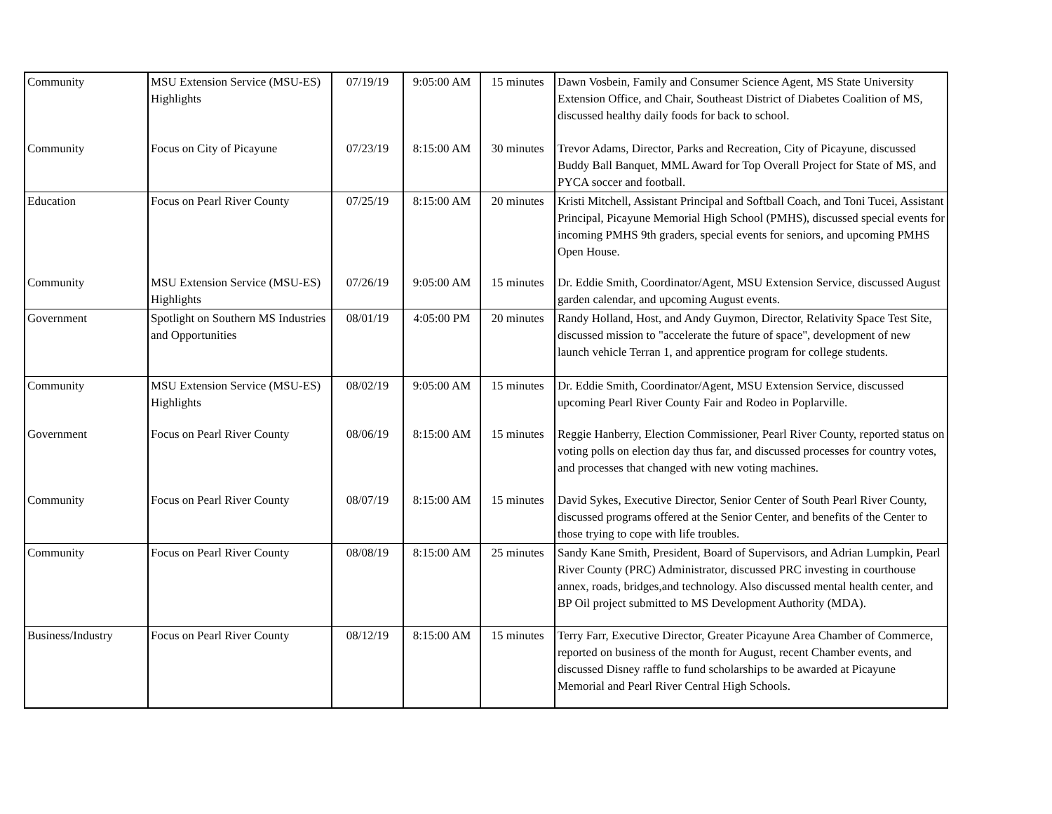| Community | MSU Extension Service (MSU-ES) Highlights | 07/19/19 | 9:05:00 AM | 15 minutes | Dawn Vosbein, Family and Consumer Science Agent, MS State University Extension Office, and Chair, Southeast District of Diabetes Coalition of MS, discussed healthy daily foods for back to school. |
| Community | Focus on City of Picayune | 07/23/19 | 8:15:00 AM | 30 minutes | Trevor Adams, Director, Parks and Recreation, City of Picayune, discussed Buddy Ball Banquet, MML Award for Top Overall Project for State of MS, and PYCA soccer and football. |
| Education | Focus on Pearl River County | 07/25/19 | 8:15:00 AM | 20 minutes | Kristi Mitchell, Assistant Principal and Softball Coach, and Toni Tucei, Assistant Principal, Picayune Memorial High School (PMHS), discussed special events for incoming PMHS 9th graders, special events for seniors, and upcoming PMHS Open House. |
| Community | MSU Extension Service (MSU-ES) Highlights | 07/26/19 | 9:05:00 AM | 15 minutes | Dr. Eddie Smith, Coordinator/Agent, MSU Extension Service, discussed August garden calendar, and upcoming August events. |
| Government | Spotlight on Southern MS Industries and Opportunities | 08/01/19 | 4:05:00 PM | 20 minutes | Randy Holland, Host, and Andy Guymon, Director, Relativity Space Test Site, discussed mission to "accelerate the future of space", development of new launch vehicle Terran 1, and apprentice program for college students. |
| Community | MSU Extension Service (MSU-ES) Highlights | 08/02/19 | 9:05:00 AM | 15 minutes | Dr. Eddie Smith, Coordinator/Agent, MSU Extension Service, discussed upcoming Pearl River County Fair and Rodeo in Poplarville. |
| Government | Focus on Pearl River County | 08/06/19 | 8:15:00 AM | 15 minutes | Reggie Hanberry, Election Commissioner, Pearl River County, reported status on voting polls on election day thus far, and discussed processes for country votes, and processes that changed with new voting machines. |
| Community | Focus on Pearl River County | 08/07/19 | 8:15:00 AM | 15 minutes | David Sykes, Executive Director, Senior Center of South Pearl River County, discussed programs offered at the Senior Center, and benefits of the Center to those trying to cope with life troubles. |
| Community | Focus on Pearl River County | 08/08/19 | 8:15:00 AM | 25 minutes | Sandy Kane Smith, President, Board of Supervisors, and Adrian Lumpkin, Pearl River County (PRC) Administrator, discussed PRC investing in courthouse annex, roads, bridges,and technology. Also discussed mental health center, and BP Oil project submitted to MS Development Authority (MDA). |
| Business/Industry | Focus on Pearl River County | 08/12/19 | 8:15:00 AM | 15 minutes | Terry Farr, Executive Director, Greater Picayune Area Chamber of Commerce, reported on business of the month for August, recent Chamber events, and discussed Disney raffle to fund scholarships to be awarded at Picayune Memorial and Pearl River Central High Schools. |